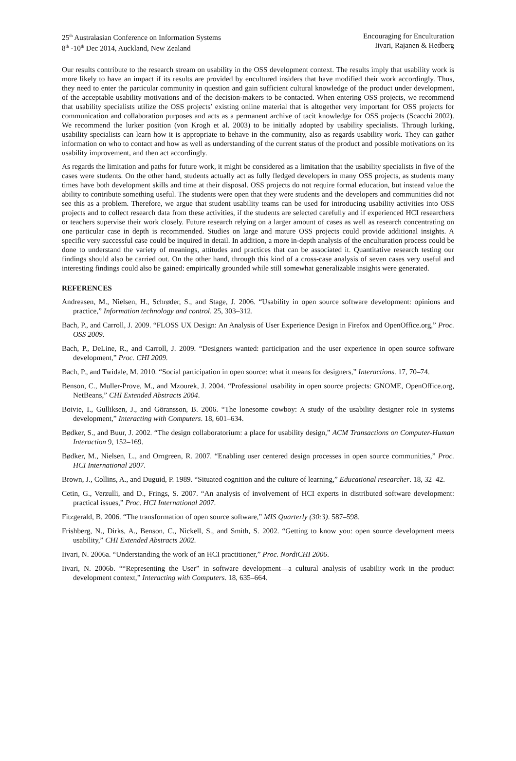25<sup>th</sup> Australasian Conference on Information Systems
8<sup>th</sup> -10<sup>th</sup> Dec 2014, Auckland, New Zealand
Encouraging for Enculturation
Iivari, Rajanen & Hedberg
Our results contribute to the research stream on usability in the OSS development context. The results imply that usability work is more likely to have an impact if its results are provided by encultured insiders that have modified their work accordingly. Thus, they need to enter the particular community in question and gain sufficient cultural knowledge of the product under development, of the acceptable usability motivations and of the decision-makers to be contacted. When entering OSS projects, we recommend that usability specialists utilize the OSS projects’ existing online material that is altogether very important for OSS projects for communication and collaboration purposes and acts as a permanent archive of tacit knowledge for OSS projects (Scacchi 2002). We recommend the lurker position (von Krogh et al. 2003) to be initially adopted by usability specialists. Through lurking, usability specialists can learn how it is appropriate to behave in the community, also as regards usability work. They can gather information on who to contact and how as well as understanding of the current status of the product and possible motivations on its usability improvement, and then act accordingly.
As regards the limitation and paths for future work, it might be considered as a limitation that the usability specialists in five of the cases were students. On the other hand, students actually act as fully fledged developers in many OSS projects, as students many times have both development skills and time at their disposal. OSS projects do not require formal education, but instead value the ability to contribute something useful. The students were open that they were students and the developers and communities did not see this as a problem. Therefore, we argue that student usability teams can be used for introducing usability activities into OSS projects and to collect research data from these activities, if the students are selected carefully and if experienced HCI researchers or teachers supervise their work closely. Future research relying on a larger amount of cases as well as research concentrating on one particular case in depth is recommended. Studies on large and mature OSS projects could provide additional insights. A specific very successful case could be inquired in detail. In addition, a more in-depth analysis of the enculturation process could be done to understand the variety of meanings, attitudes and practices that can be associated it. Quantitative research testing our findings should also be carried out. On the other hand, through this kind of a cross-case analysis of seven cases very useful and interesting findings could also be gained: empirically grounded while still somewhat generalizable insights were generated.
REFERENCES
Andreasen, M., Nielsen, H., Schrøder, S., and Stage, J. 2006. “Usability in open source software development: opinions and practice,” Information technology and control. 25, 303–312.
Bach, P., and Carroll, J. 2009. “FLOSS UX Design: An Analysis of User Experience Design in Firefox and OpenOffice.org,” Proc. OSS 2009.
Bach, P., DeLine, R., and Carroll, J. 2009. “Designers wanted: participation and the user experience in open source software development,” Proc. CHI 2009.
Bach, P., and Twidale, M. 2010. “Social participation in open source: what it means for designers,” Interactions. 17, 70–74.
Benson, C., Muller-Prove, M., and Mzourek, J. 2004. “Professional usability in open source projects: GNOME, OpenOffice.org, NetBeans,” CHI Extended Abstracts 2004.
Boivie, I., Gulliksen, J., and Göransson, B. 2006. “The lonesome cowboy: A study of the usability designer role in systems development,” Interacting with Computers. 18, 601–634.
Bødker, S., and Buur, J. 2002. “The design collaboratorium: a place for usability design,” ACM Transactions on Computer-Human Interaction 9, 152–169.
Bødker, M., Nielsen, L., and Orngreen, R. 2007. “Enabling user centered design processes in open source communities,” Proc. HCI International 2007.
Brown, J., Collins, A., and Duguid, P. 1989. “Situated cognition and the culture of learning,” Educational researcher. 18, 32–42.
Cetin, G., Verzulli, and D., Frings, S. 2007. “An analysis of involvement of HCI experts in distributed software development: practical issues,” Proc. HCI International 2007.
Fitzgerald, B. 2006. “The transformation of open source software,” MIS Quarterly (30:3). 587–598.
Frishberg, N., Dirks, A., Benson, C., Nickell, S., and Smith, S. 2002. “Getting to know you: open source development meets usability,” CHI Extended Abstracts 2002.
Iivari, N. 2006a. “Understanding the work of an HCI practitioner,” Proc. NordiCHI 2006.
Iivari, N. 2006b. ““Representing the User” in software development—a cultural analysis of usability work in the product development context,” Interacting with Computers. 18, 635–664.